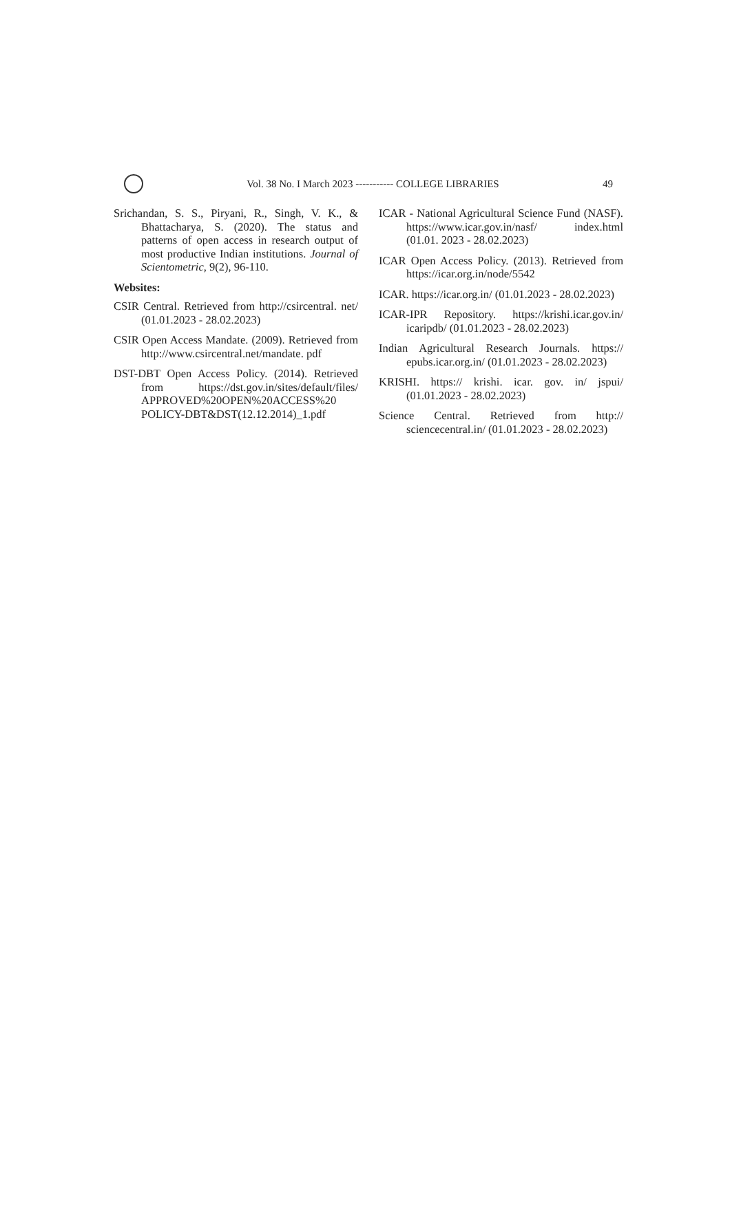Vol. 38 No. I March 2023 ----------- COLLEGE LIBRARIES
49
Srichandan, S. S., Piryani, R., Singh, V. K., & Bhattacharya, S. (2020). The status and patterns of open access in research output of most productive Indian institutions. Journal of Scientometric, 9(2), 96-110.
Websites:
CSIR Central. Retrieved from http://csircentral. net/ (01.01.2023 - 28.02.2023)
CSIR Open Access Mandate. (2009). Retrieved from http://www.csircentral.net/mandate. pdf
DST-DBT Open Access Policy. (2014). Retrieved from https://dst.gov.in/sites/default/files/ APPROVED%20OPEN%20ACCESS%20 POLICY-DBT&DST(12.12.2014)_1.pdf
ICAR - National Agricultural Science Fund (NASF). https://www.icar.gov.in/nasf/ index.html (01.01. 2023 - 28.02.2023)
ICAR Open Access Policy. (2013). Retrieved from https://icar.org.in/node/5542
ICAR. https://icar.org.in/ (01.01.2023 - 28.02.2023)
ICAR-IPR Repository. https://krishi.icar.gov.in/ icaripdb/ (01.01.2023 - 28.02.2023)
Indian Agricultural Research Journals. https:// epubs.icar.org.in/ (01.01.2023 - 28.02.2023)
KRISHI. https:// krishi. icar. gov. in/ jspui/ (01.01.2023 - 28.02.2023)
Science Central. Retrieved from http:// sciencecentral.in/ (01.01.2023 - 28.02.2023)